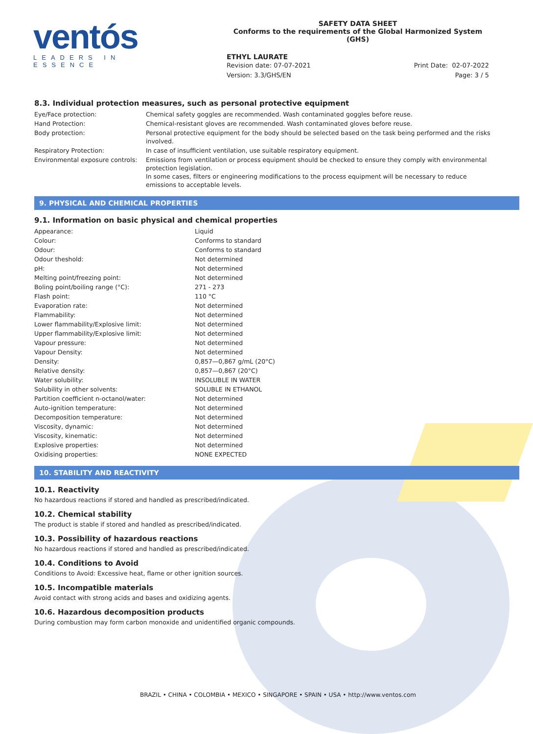ventós
LEADERS IN ESSENCE
SAFETY DATA SHEET
Conforms to the requirements of the Global Harmonized System (GHS)
ETHYL LAURATE
Revision date: 07-07-2021 Print Date: 02-07-2022
Version: 3.3/GHS/EN Page: 3 / 5
8.3. Individual protection measures, such as personal protective equipment
| Eye/Face protection: | Chemical safety goggles are recommended. Wash contaminated goggles before reuse. |
| Hand Protection: | Chemical-resistant gloves are recommended. Wash contaminated gloves before reuse. |
| Body protection: | Personal protective equipment for the body should be selected based on the task being performed and the risks involved. |
| Respiratory Protection: | In case of insufficient ventilation, use suitable respiratory equipment. |
| Environmental exposure controls: | Emissions from ventilation or process equipment should be checked to ensure they comply with environmental protection legislation. In some cases, filters or engineering modifications to the process equipment will be necessary to reduce emissions to acceptable levels. |
9. PHYSICAL AND CHEMICAL PROPERTIES
9.1. Information on basic physical and chemical properties
| Appearance: | Liquid |
| Colour: | Conforms to standard |
| Odour: | Conforms to standard |
| Odour theshold: | Not determined |
| pH: | Not determined |
| Melting point/freezing point: | Not determined |
| Boling point/boiling range (°C): | 271 - 273 |
| Flash point: | 110 °C |
| Evaporation rate: | Not determined |
| Flammability: | Not determined |
| Lower flammability/Explosive limit: | Not determined |
| Upper flammability/Explosive limit: | Not determined |
| Vapour pressure: | Not determined |
| Vapour Density: | Not determined |
| Density: | 0,857—0,867 g/mL (20°C) |
| Relative density: | 0,857—0,867 (20°C) |
| Water solubility: | INSOLUBLE IN WATER |
| Solubility in other solvents: | SOLUBLE IN ETHANOL |
| Partition coefficient n-octanol/water: | Not determined |
| Auto-ignition temperature: | Not determined |
| Decomposition temperature: | Not determined |
| Viscosity, dynamic: | Not determined |
| Viscosity, kinematic: | Not determined |
| Explosive properties: | Not determined |
| Oxidising properties: | NONE EXPECTED |
10. STABILITY AND REACTIVITY
10.1. Reactivity
No hazardous reactions if stored and handled as prescribed/indicated.
10.2. Chemical stability
The product is stable if stored and handled as prescribed/indicated.
10.3. Possibility of hazardous reactions
No hazardous reactions if stored and handled as prescribed/indicated.
10.4. Conditions to Avoid
Conditions to Avoid: Excessive heat, flame or other ignition sources.
10.5. Incompatible materials
Avoid contact with strong acids and bases and oxidizing agents.
10.6. Hazardous decomposition products
During combustion may form carbon monoxide and unidentified organic compounds.
BRAZIL • CHINA • COLOMBIA • MEXICO • SINGAPORE • SPAIN • USA • http://www.ventos.com